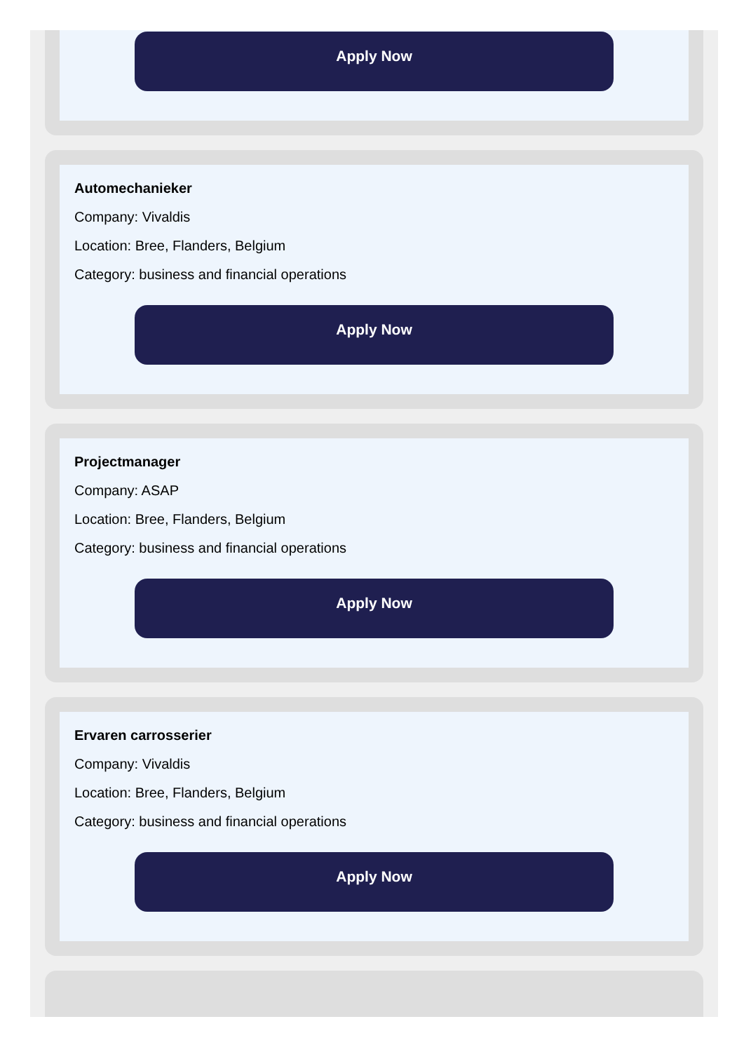Apply Now
Automechanieker
Company: Vivaldis
Location: Bree, Flanders, Belgium
Category: business and financial operations
Apply Now
Projectmanager
Company: ASAP
Location: Bree, Flanders, Belgium
Category: business and financial operations
Apply Now
Ervaren carrosserier
Company: Vivaldis
Location: Bree, Flanders, Belgium
Category: business and financial operations
Apply Now